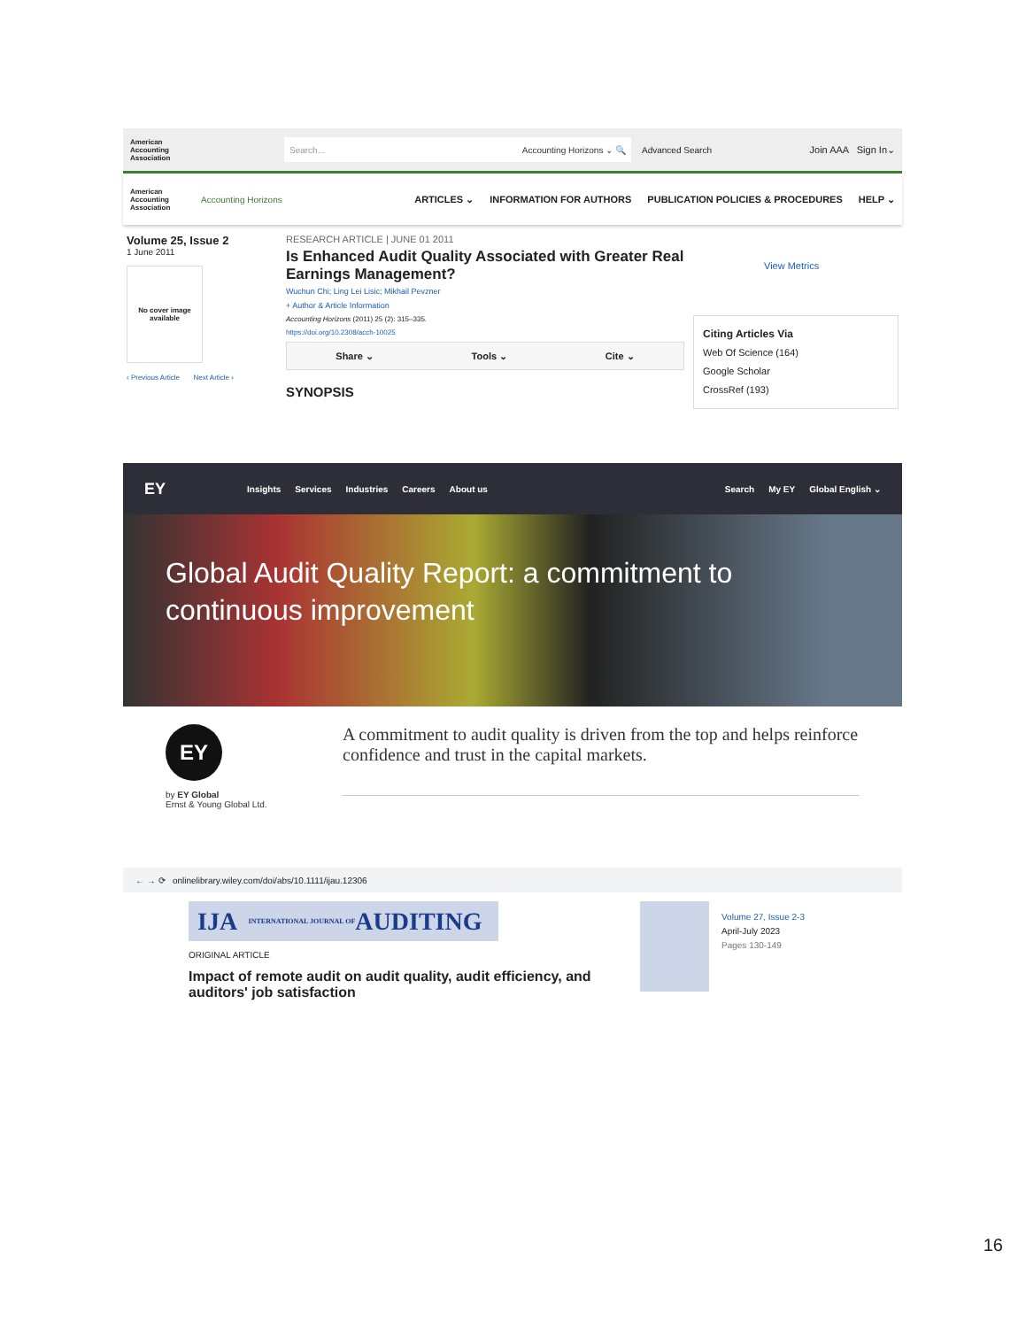American Accounting Association
Search... Accounting Horizons ⌄ 🔍
Advanced Search Join AAA Sign In⌄
American Accounting Association
Accounting Horizons
ARTICLES ⌄ INFORMATION FOR AUTHORS PUBLICATION POLICIES & PROCEDURES HELP ⌄
Volume 25, Issue 2
1 June 2011
No cover image available
‹ Previous Article Next Article ›
RESEARCH ARTICLE | JUNE 01 2011
Is Enhanced Audit Quality Associated with Greater Real Earnings Management?
Wuchun Chi; Ling Lei Lisic; Mikhail Pevzner
+ Author & Article Information
Accounting Horizons (2011) 25 (2): 315–335.
https://doi.org/10.2308/acch-10025
Share ⌄ Tools ⌄ Cite ⌄
SYNOPSIS
View Metrics
Citing Articles Via
Web Of Science (164)
Google Scholar
CrossRef (193)
EY Insights Services Industries Careers About us Search My EY Global English ⌄
Global Audit Quality Report: a commitment to continuous improvement
EY
by EY Global
Ernst & Young Global Ltd.
A commitment to audit quality is driven from the top and helps reinforce confidence and trust in the capital markets.
← → ⟳ onlinelibrary.wiley.com/doi/abs/10.1111/ijau.12306
IJA INTERNATIONAL JOURNAL OF AUDITING
ORIGINAL ARTICLE
Impact of remote audit on audit quality, audit efficiency, and auditors' job satisfaction
Volume 27, Issue 2-3
April-July 2023
Pages 130-149
16